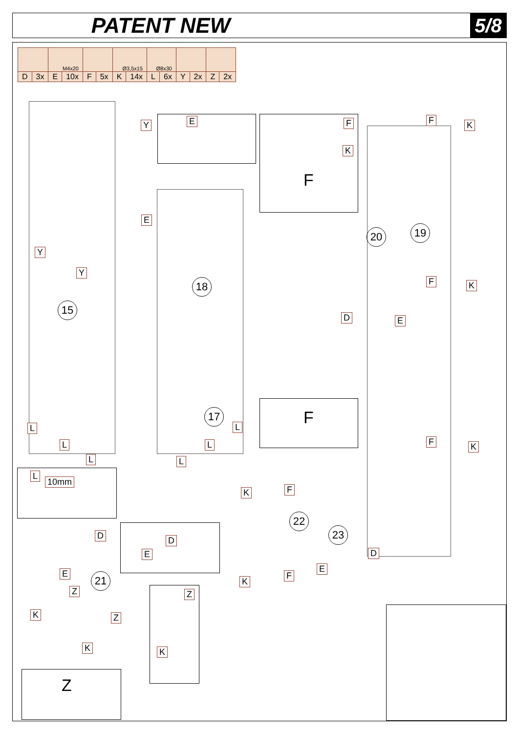PATENT NEW 5/8
| | | M4x20 | | | | Ø3,5x15 | | Ø8x30 | | | | | |
| D | 3x | E | 10x | F | 5x | K | 14x | L | 6x | Y | 2x | Z | 2x |
15
18
17
20 19
22
23
21
E
Y
Y
Y E F
K
F
F K
F K
D E
F K
L
L
L
L
L
L
F
L
10mm
K F
D D
E
E
Z
K Z
K
Z
K
K
F
D
E
Z